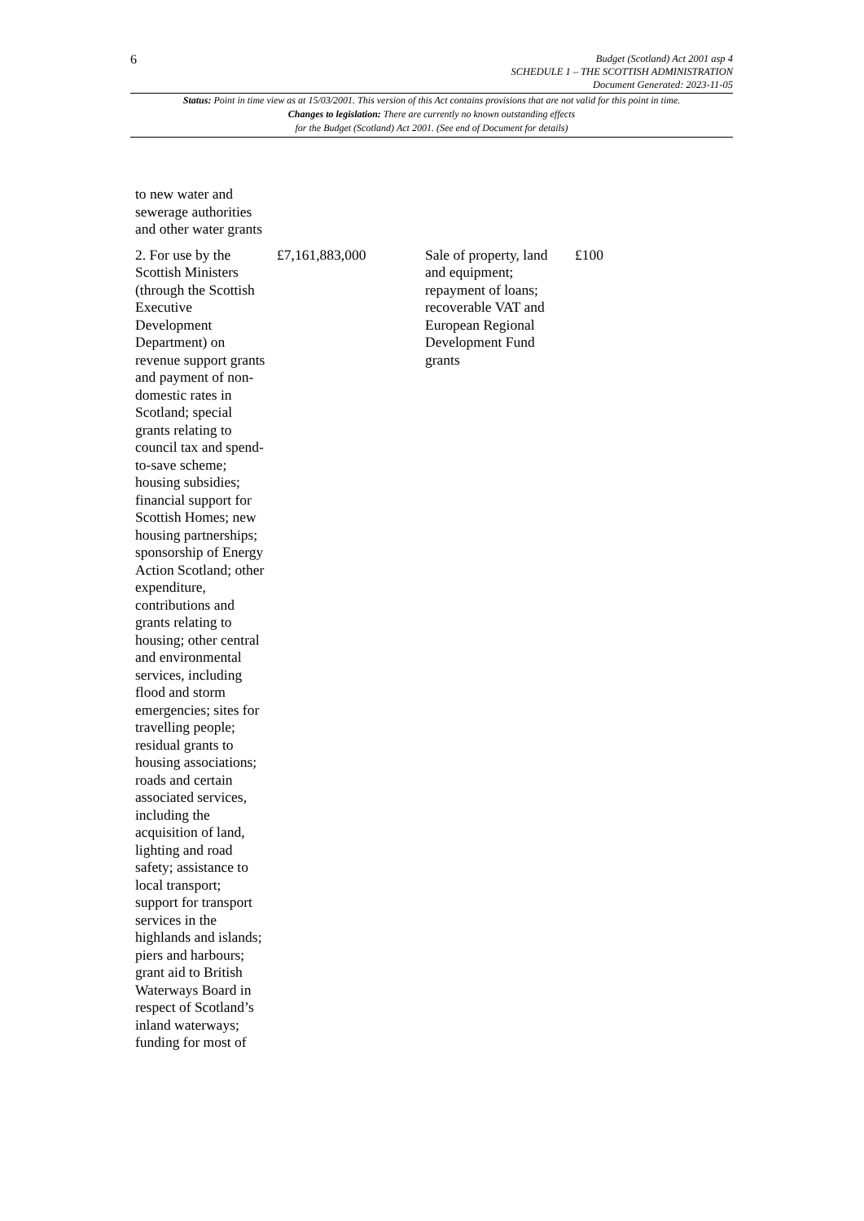6
Budget (Scotland) Act 2001 asp 4
SCHEDULE 1 – THE SCOTTISH ADMINISTRATION
Document Generated: 2023-11-05
Status: Point in time view as at 15/03/2001. This version of this Act contains provisions that are not valid for this point in time.
Changes to legislation: There are currently no known outstanding effects
for the Budget (Scotland) Act 2001. (See end of Document for details)
| to new water and sewerage authorities and other water grants | | | |
| 2. For use by the Scottish Ministers (through the Scottish Executive Development Department) on revenue support grants and payment of non-domestic rates in Scotland; special grants relating to council tax and spend-to-save scheme; housing subsidies; financial support for Scottish Homes; new housing partnerships; sponsorship of Energy Action Scotland; other expenditure, contributions and grants relating to housing; other central and environmental services, including flood and storm emergencies; sites for travelling people; residual grants to housing associations; roads and certain associated services, including the acquisition of land, lighting and road safety; assistance to local transport; support for transport services in the highlands and islands; piers and harbours; grant aid to British Waterways Board in respect of Scotland’s inland waterways; funding for most of | £7,161,883,000 | Sale of property, land and equipment; repayment of loans; recoverable VAT and European Regional Development Fund grants | £100 |